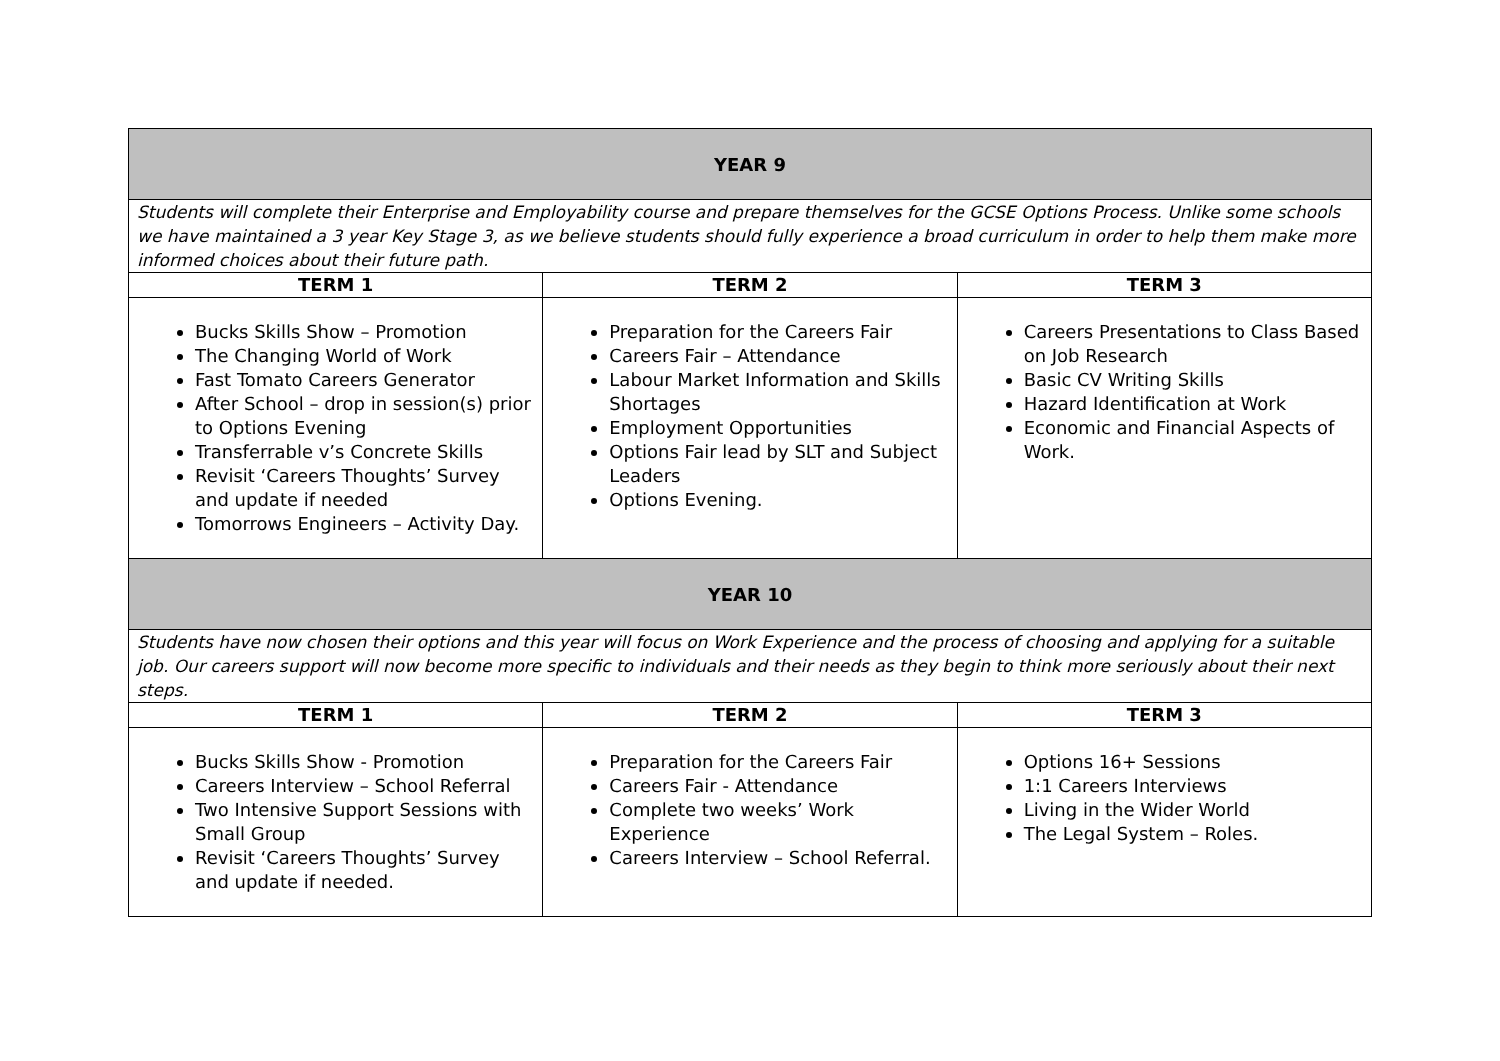| YEAR 9 | | |
| Students will complete their Enterprise and Employability course and prepare themselves for the GCSE Options Process. Unlike some schools we have maintained a 3 year Key Stage 3, as we believe students should fully experience a broad curriculum in order to help them make more informed choices about their future path. | | |
| TERM 1 | TERM 2 | TERM 3 |
| Bucks Skills Show – Promotion The Changing World of Work Fast Tomato Careers Generator After School – drop in session(s) prior to Options Evening Transferrable v’s Concrete Skills Revisit ‘Careers Thoughts’ Survey and update if needed Tomorrows Engineers – Activity Day. | Preparation for the Careers Fair Careers Fair – Attendance Labour Market Information and Skills Shortages Employment Opportunities Options Fair lead by SLT and Subject Leaders Options Evening. | Careers Presentations to Class Based on Job Research Basic CV Writing Skills Hazard Identification at Work Economic and Financial Aspects of Work. |
| YEAR 10 | | |
| Students have now chosen their options and this year will focus on Work Experience and the process of choosing and applying for a suitable job. Our careers support will now become more specific to individuals and their needs as they begin to think more seriously about their next steps. | | |
| TERM 1 | TERM 2 | TERM 3 |
| Bucks Skills Show - Promotion Careers Interview – School Referral Two Intensive Support Sessions with Small Group Revisit ‘Careers Thoughts’ Survey and update if needed. | Preparation for the Careers Fair Careers Fair - Attendance Complete two weeks’ Work Experience Careers Interview – School Referral. | Options 16+ Sessions 1:1 Careers Interviews Living in the Wider World The Legal System – Roles. |